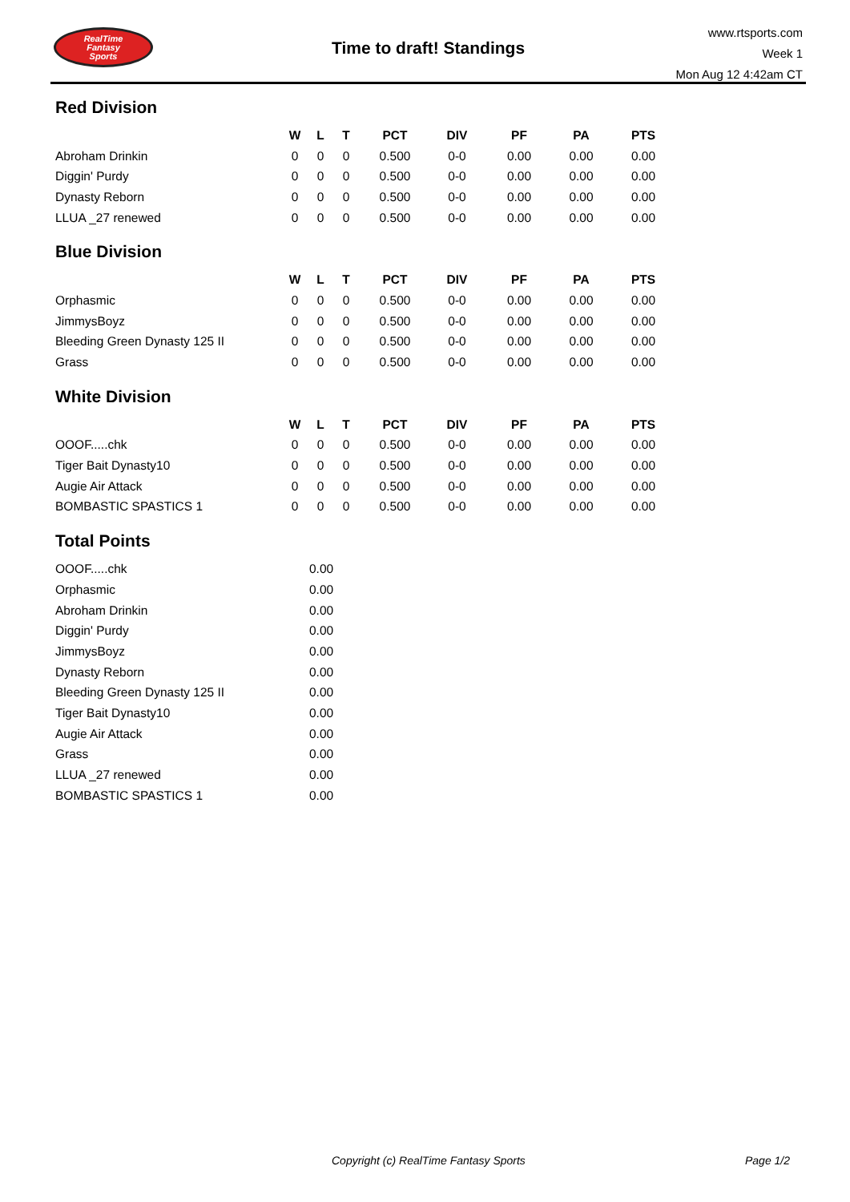RealTime
Fantasy
Sports
Time to draft! Standings
www.rtsports.com
Week 1
Mon Aug 12 4:42am CT
Red Division
| | W | L | T | PCT | DIV | PF | PA | PTS |
| --- | --- | --- | --- | --- | --- | --- | --- | --- |
| Abroham Drinkin | 0 | 0 | 0 | 0.500 | 0-0 | 0.00 | 0.00 | 0.00 |
| Diggin' Purdy | 0 | 0 | 0 | 0.500 | 0-0 | 0.00 | 0.00 | 0.00 |
| Dynasty Reborn | 0 | 0 | 0 | 0.500 | 0-0 | 0.00 | 0.00 | 0.00 |
| LLUA _27 renewed | 0 | 0 | 0 | 0.500 | 0-0 | 0.00 | 0.00 | 0.00 |
Blue Division
| | W | L | T | PCT | DIV | PF | PA | PTS |
| --- | --- | --- | --- | --- | --- | --- | --- | --- |
| Orphasmic | 0 | 0 | 0 | 0.500 | 0-0 | 0.00 | 0.00 | 0.00 |
| JimmysBoyz | 0 | 0 | 0 | 0.500 | 0-0 | 0.00 | 0.00 | 0.00 |
| Bleeding Green Dynasty 125 II | 0 | 0 | 0 | 0.500 | 0-0 | 0.00 | 0.00 | 0.00 |
| Grass | 0 | 0 | 0 | 0.500 | 0-0 | 0.00 | 0.00 | 0.00 |
White Division
| | W | L | T | PCT | DIV | PF | PA | PTS |
| --- | --- | --- | --- | --- | --- | --- | --- | --- |
| OOOF.....chk | 0 | 0 | 0 | 0.500 | 0-0 | 0.00 | 0.00 | 0.00 |
| Tiger Bait Dynasty10 | 0 | 0 | 0 | 0.500 | 0-0 | 0.00 | 0.00 | 0.00 |
| Augie Air Attack | 0 | 0 | 0 | 0.500 | 0-0 | 0.00 | 0.00 | 0.00 |
| BOMBASTIC SPASTICS 1 | 0 | 0 | 0 | 0.500 | 0-0 | 0.00 | 0.00 | 0.00 |
Total Points
| OOOF.....chk | 0.00 |
| Orphasmic | 0.00 |
| Abroham Drinkin | 0.00 |
| Diggin' Purdy | 0.00 |
| JimmysBoyz | 0.00 |
| Dynasty Reborn | 0.00 |
| Bleeding Green Dynasty 125 II | 0.00 |
| Tiger Bait Dynasty10 | 0.00 |
| Augie Air Attack | 0.00 |
| Grass | 0.00 |
| LLUA _27 renewed | 0.00 |
| BOMBASTIC SPASTICS 1 | 0.00 |
Copyright (c) RealTime Fantasy Sports Page 1/2